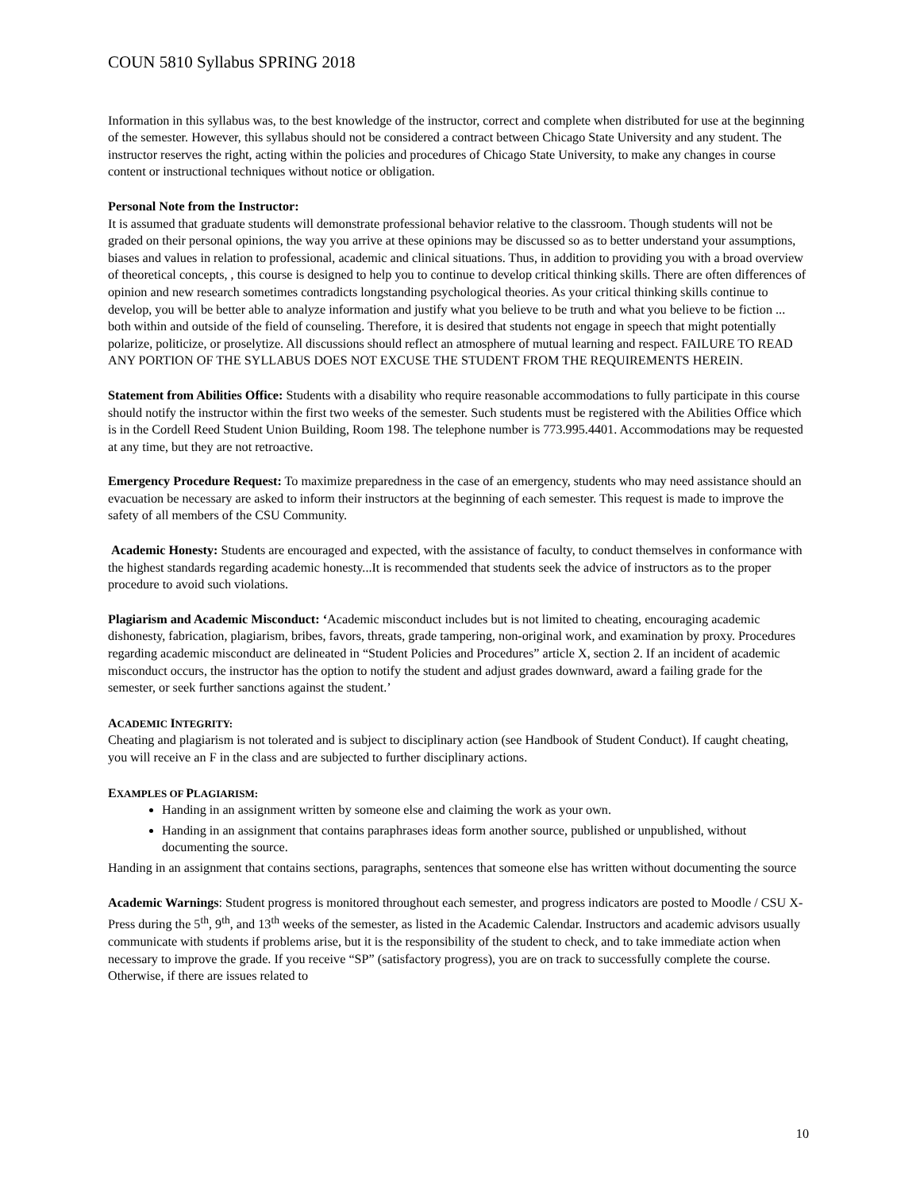COUN 5810 Syllabus SPRING 2018
Information in this syllabus was, to the best knowledge of the instructor, correct and complete when distributed for use at the beginning of the semester. However, this syllabus should not be considered a contract between Chicago State University and any student. The instructor reserves the right, acting within the policies and procedures of Chicago State University, to make any changes in course content or instructional techniques without notice or obligation.
Personal Note from the Instructor:
It is assumed that graduate students will demonstrate professional behavior relative to the classroom. Though students will not be graded on their personal opinions, the way you arrive at these opinions may be discussed so as to better understand your assumptions, biases and values in relation to professional, academic and clinical situations. Thus, in addition to providing you with a broad overview of theoretical concepts, , this course is designed to help you to continue to develop critical thinking skills. There are often differences of opinion and new research sometimes contradicts longstanding psychological theories. As your critical thinking skills continue to develop, you will be better able to analyze information and justify what you believe to be truth and what you believe to be fiction ... both within and outside of the field of counseling. Therefore, it is desired that students not engage in speech that might potentially polarize, politicize, or proselytize. All discussions should reflect an atmosphere of mutual learning and respect. FAILURE TO READ ANY PORTION OF THE SYLLABUS DOES NOT EXCUSE THE STUDENT FROM THE REQUIREMENTS HEREIN.
Statement from Abilities Office: Students with a disability who require reasonable accommodations to fully participate in this course should notify the instructor within the first two weeks of the semester. Such students must be registered with the Abilities Office which is in the Cordell Reed Student Union Building, Room 198. The telephone number is 773.995.4401. Accommodations may be requested at any time, but they are not retroactive.
Emergency Procedure Request: To maximize preparedness in the case of an emergency, students who may need assistance should an evacuation be necessary are asked to inform their instructors at the beginning of each semester. This request is made to improve the safety of all members of the CSU Community.
Academic Honesty: Students are encouraged and expected, with the assistance of faculty, to conduct themselves in conformance with the highest standards regarding academic honesty...It is recommended that students seek the advice of instructors as to the proper procedure to avoid such violations.
Plagiarism and Academic Misconduct: ‘Academic misconduct includes but is not limited to cheating, encouraging academic dishonesty, fabrication, plagiarism, bribes, favors, threats, grade tampering, non-original work, and examination by proxy. Procedures regarding academic misconduct are delineated in “Student Policies and Procedures” article X, section 2. If an incident of academic misconduct occurs, the instructor has the option to notify the student and adjust grades downward, award a failing grade for the semester, or seek further sanctions against the student.’
ACADEMIC INTEGRITY:
Cheating and plagiarism is not tolerated and is subject to disciplinary action (see Handbook of Student Conduct). If caught cheating, you will receive an F in the class and are subjected to further disciplinary actions.
EXAMPLES OF PLAGIARISM:
Handing in an assignment written by someone else and claiming the work as your own.
Handing in an assignment that contains paraphrases ideas form another source, published or unpublished, without documenting the source.
Handing in an assignment that contains sections, paragraphs, sentences that someone else has written without documenting the source
Academic Warnings: Student progress is monitored throughout each semester, and progress indicators are posted to Moodle / CSU X-Press during the 5<sup>th</sup>, 9<sup>th</sup>, and 13<sup>th</sup> weeks of the semester, as listed in the Academic Calendar. Instructors and academic advisors usually communicate with students if problems arise, but it is the responsibility of the student to check, and to take immediate action when necessary to improve the grade. If you receive “SP” (satisfactory progress), you are on track to successfully complete the course. Otherwise, if there are issues related to
10